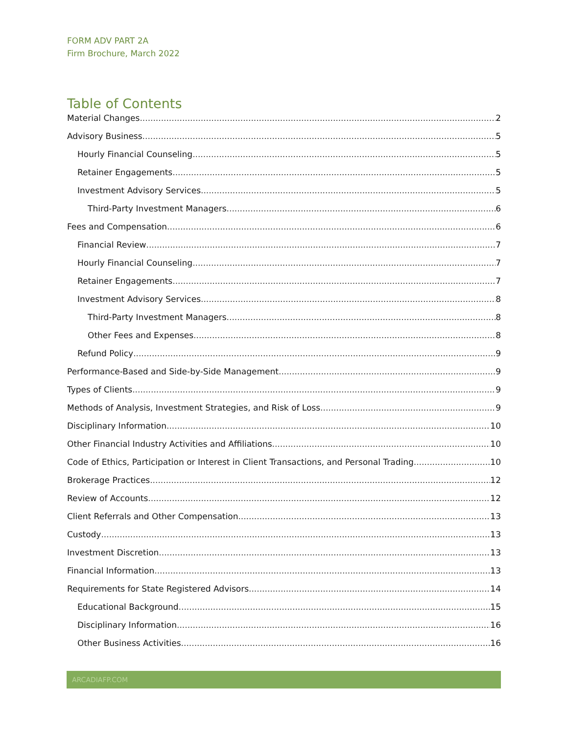FORM ADV PART 2A
Firm Brochure, March 2022
Table of Contents
Material Changes 2
Advisory Business 5
Hourly Financial Counseling 5
Retainer Engagements 5
Investment Advisory Services 5
Third-Party Investment Managers 6
Fees and Compensation 6
Financial Review 7
Hourly Financial Counseling 7
Retainer Engagements 7
Investment Advisory Services 8
Third-Party Investment Managers 8
Other Fees and Expenses 8
Refund Policy 9
Performance-Based and Side-by-Side Management 9
Types of Clients 9
Methods of Analysis, Investment Strategies, and Risk of Loss 9
Disciplinary Information 10
Other Financial Industry Activities and Affiliations 10
Code of Ethics, Participation or Interest in Client Transactions, and Personal Trading 10
Brokerage Practices 12
Review of Accounts 12
Client Referrals and Other Compensation 13
Custody 13
Investment Discretion 13
Financial Information 13
Requirements for State Registered Advisors 14
Educational Background 15
Disciplinary Information 16
Other Business Activities 16
ARCADIAFP.COM